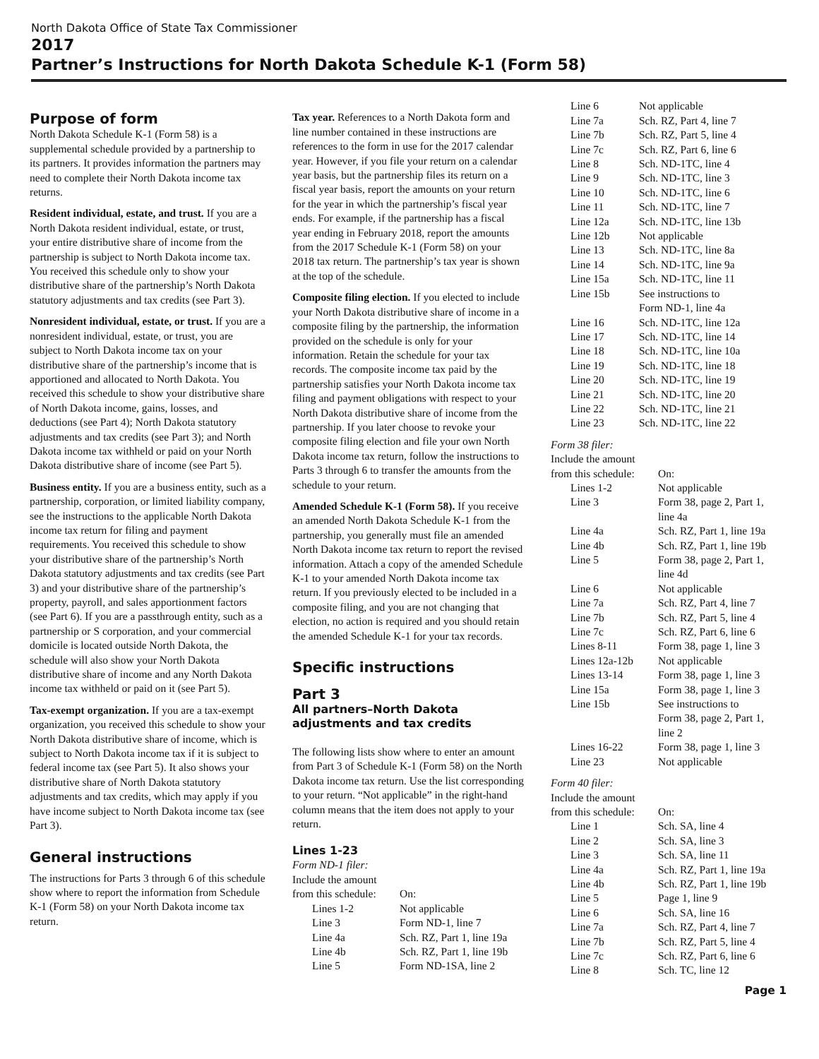North Dakota Office of State Tax Commissioner
2017
Partner’s Instructions for North Dakota Schedule K-1 (Form 58)
Purpose of form
North Dakota Schedule K-1 (Form 58) is a supplemental schedule provided by a partnership to its partners. It provides information the partners may need to complete their North Dakota income tax returns.
Resident individual, estate, and trust. If you are a North Dakota resident individual, estate, or trust, your entire distributive share of income from the partnership is subject to North Dakota income tax. You received this schedule only to show your distributive share of the partnership’s North Dakota statutory adjustments and tax credits (see Part 3).
Nonresident individual, estate, or trust. If you are a nonresident individual, estate, or trust, you are subject to North Dakota income tax on your distributive share of the partnership’s income that is apportioned and allocated to North Dakota. You received this schedule to show your distributive share of North Dakota income, gains, losses, and deductions (see Part 4); North Dakota statutory adjustments and tax credits (see Part 3); and North Dakota income tax withheld or paid on your North Dakota distributive share of income (see Part 5).
Business entity. If you are a business entity, such as a partnership, corporation, or limited liability company, see the instructions to the applicable North Dakota income tax return for filing and payment requirements. You received this schedule to show your distributive share of the partnership’s North Dakota statutory adjustments and tax credits (see Part 3) and your distributive share of the partnership’s property, payroll, and sales apportionment factors (see Part 6). If you are a passthrough entity, such as a partnership or S corporation, and your commercial domicile is located outside North Dakota, the schedule will also show your North Dakota distributive share of income and any North Dakota income tax withheld or paid on it (see Part 5).
Tax-exempt organization. If you are a tax-exempt organization, you received this schedule to show your North Dakota distributive share of income, which is subject to North Dakota income tax if it is subject to federal income tax (see Part 5). It also shows your distributive share of North Dakota statutory adjustments and tax credits, which may apply if you have income subject to North Dakota income tax (see Part 3).
General instructions
The instructions for Parts 3 through 6 of this schedule show where to report the information from Schedule K-1 (Form 58) on your North Dakota income tax return.
Tax year. References to a North Dakota form and line number contained in these instructions are references to the form in use for the 2017 calendar year. However, if you file your return on a calendar year basis, but the partnership files its return on a fiscal year basis, report the amounts on your return for the year in which the partnership’s fiscal year ends. For example, if the partnership has a fiscal year ending in February 2018, report the amounts from the 2017 Schedule K-1 (Form 58) on your 2018 tax return. The partnership’s tax year is shown at the top of the schedule.
Composite filing election. If you elected to include your North Dakota distributive share of income in a composite filing by the partnership, the information provided on the schedule is only for your information. Retain the schedule for your tax records. The composite income tax paid by the partnership satisfies your North Dakota income tax filing and payment obligations with respect to your North Dakota distributive share of income from the partnership. If you later choose to revoke your composite filing election and file your own North Dakota income tax return, follow the instructions to Parts 3 through 6 to transfer the amounts from the schedule to your return.
Amended Schedule K-1 (Form 58). If you receive an amended North Dakota Schedule K-1 from the partnership, you generally must file an amended North Dakota income tax return to report the revised information. Attach a copy of the amended Schedule K-1 to your amended North Dakota income tax return. If you previously elected to be included in a composite filing, and you are not changing that election, no action is required and you should retain the amended Schedule K-1 for your tax records.
Specific instructions
Part 3
All partners–North Dakota adjustments and tax credits
The following lists show where to enter an amount from Part 3 of Schedule K-1 (Form 58) on the North Dakota income tax return. Use the list corresponding to your return. “Not applicable” in the right-hand column means that the item does not apply to your return.
Lines 1-23
Form ND-1 filer:
Include the amount
| from this schedule: | On: |
| Lines 1-2 | Not applicable |
| Line 3 | Form ND-1, line 7 |
| Line 4a | Sch. RZ, Part 1, line 19a |
| Line 4b | Sch. RZ, Part 1, line 19b |
| Line 5 | Form ND-1SA, line 2 |
| Line 6 | Not applicable |
| Line 7a | Sch. RZ, Part 4, line 7 |
| Line 7b | Sch. RZ, Part 5, line 4 |
| Line 7c | Sch. RZ, Part 6, line 6 |
| Line 8 | Sch. ND-1TC, line 4 |
| Line 9 | Sch. ND-1TC, line 3 |
| Line 10 | Sch. ND-1TC, line 6 |
| Line 11 | Sch. ND-1TC, line 7 |
| Line 12a | Sch. ND-1TC, line 13b |
| Line 12b | Not applicable |
| Line 13 | Sch. ND-1TC, line 8a |
| Line 14 | Sch. ND-1TC, line 9a |
| Line 15a | Sch. ND-1TC, line 11 |
| Line 15b | See instructions to Form ND-1, line 4a |
| Line 16 | Sch. ND-1TC, line 12a |
| Line 17 | Sch. ND-1TC, line 14 |
| Line 18 | Sch. ND-1TC, line 10a |
| Line 19 | Sch. ND-1TC, line 18 |
| Line 20 | Sch. ND-1TC, line 19 |
| Line 21 | Sch. ND-1TC, line 20 |
| Line 22 | Sch. ND-1TC, line 21 |
| Line 23 | Sch. ND-1TC, line 22 |
Form 38 filer:
Include the amount
| from this schedule: | On: |
| Lines 1-2 | Not applicable |
| Line 3 | Form 38, page 2, Part 1, line 4a |
| Line 4a | Sch. RZ, Part 1, line 19a |
| Line 4b | Sch. RZ, Part 1, line 19b |
| Line 5 | Form 38, page 2, Part 1, line 4d |
| Line 6 | Not applicable |
| Line 7a | Sch. RZ, Part 4, line 7 |
| Line 7b | Sch. RZ, Part 5, line 4 |
| Line 7c | Sch. RZ, Part 6, line 6 |
| Lines 8-11 | Form 38, page 1, line 3 |
| Lines 12a-12b | Not applicable |
| Lines 13-14 | Form 38, page 1, line 3 |
| Line 15a | Form 38, page 1, line 3 |
| Line 15b | See instructions to Form 38, page 2, Part 1, line 2 |
| Lines 16-22 | Form 38, page 1, line 3 |
| Line 23 | Not applicable |
Form 40 filer:
Include the amount
| from this schedule: | On: |
| Line 1 | Sch. SA, line 4 |
| Line 2 | Sch. SA, line 3 |
| Line 3 | Sch. SA, line 11 |
| Line 4a | Sch. RZ, Part 1, line 19a |
| Line 4b | Sch. RZ, Part 1, line 19b |
| Line 5 | Page 1, line 9 |
| Line 6 | Sch. SA, line 16 |
| Line 7a | Sch. RZ, Part 4, line 7 |
| Line 7b | Sch. RZ, Part 5, line 4 |
| Line 7c | Sch. RZ, Part 6, line 6 |
| Line 8 | Sch. TC, line 12 |
Page 1